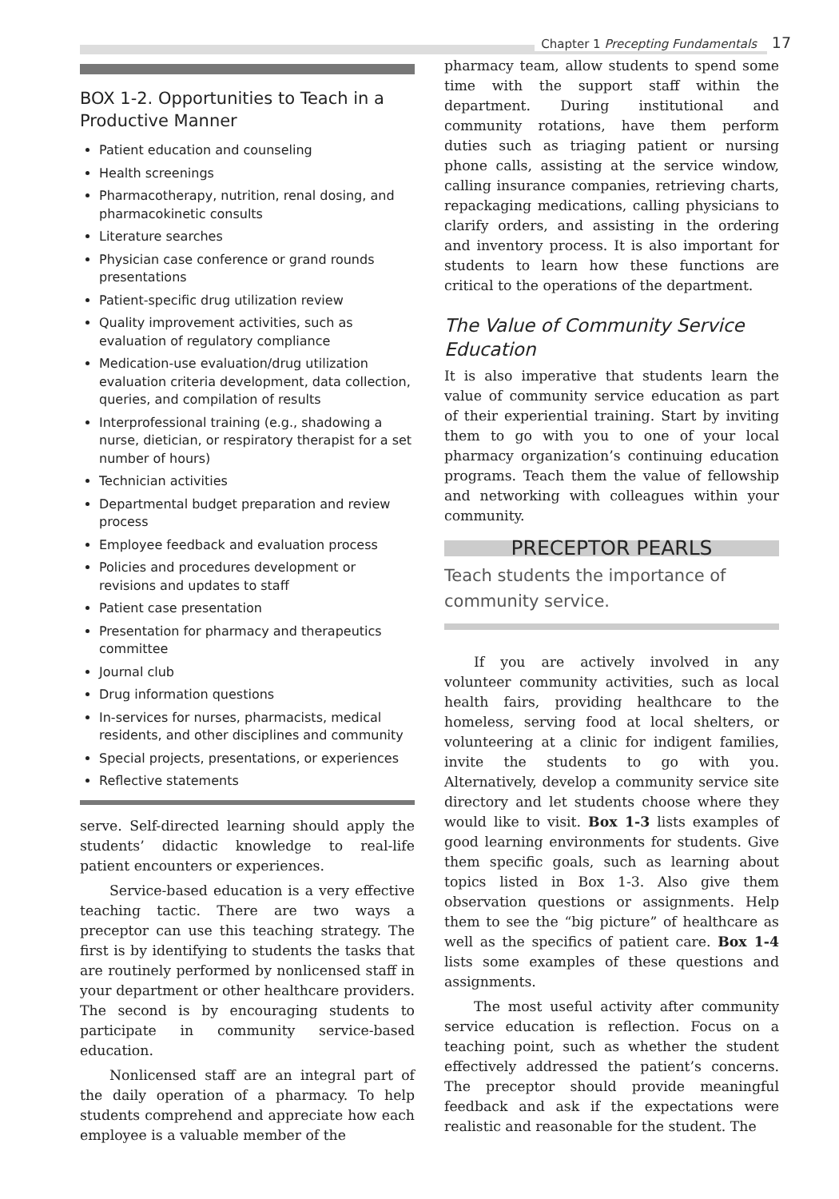Chapter 1 Precepting Fundamentals 17
BOX 1-2. Opportunities to Teach in a Productive Manner
Patient education and counseling
Health screenings
Pharmacotherapy, nutrition, renal dosing, and pharmacokinetic consults
Literature searches
Physician case conference or grand rounds presentations
Patient-specific drug utilization review
Quality improvement activities, such as evaluation of regulatory compliance
Medication-use evaluation/drug utilization evaluation criteria development, data collection, queries, and compilation of results
Interprofessional training (e.g., shadowing a nurse, dietician, or respiratory therapist for a set number of hours)
Technician activities
Departmental budget preparation and review process
Employee feedback and evaluation process
Policies and procedures development or revisions and updates to staff
Patient case presentation
Presentation for pharmacy and therapeutics committee
Journal club
Drug information questions
In-services for nurses, pharmacists, medical residents, and other disciplines and community
Special projects, presentations, or experiences
Reflective statements
serve. Self-directed learning should apply the students’ didactic knowledge to real-life patient encounters or experiences.
Service-based education is a very effective teaching tactic. There are two ways a preceptor can use this teaching strategy. The first is by identifying to students the tasks that are routinely performed by nonlicensed staff in your department or other healthcare providers. The second is by encouraging students to participate in community service-based education.
Nonlicensed staff are an integral part of the daily operation of a pharmacy. To help students comprehend and appreciate how each employee is a valuable member of the
pharmacy team, allow students to spend some time with the support staff within the department. During institutional and community rotations, have them perform duties such as triaging patient or nursing phone calls, assisting at the service window, calling insurance companies, retrieving charts, repackaging medications, calling physicians to clarify orders, and assisting in the ordering and inventory process. It is also important for students to learn how these functions are critical to the operations of the department.
The Value of Community Service Education
It is also imperative that students learn the value of community service education as part of their experiential training. Start by inviting them to go with you to one of your local pharmacy organization’s continuing education programs. Teach them the value of fellowship and networking with colleagues within your community.
PRECEPTOR PEARLS
Teach students the importance of community service.
If you are actively involved in any volunteer community activities, such as local health fairs, providing healthcare to the homeless, serving food at local shelters, or volunteering at a clinic for indigent families, invite the students to go with you. Alternatively, develop a community service site directory and let students choose where they would like to visit. Box 1-3 lists examples of good learning environments for students. Give them specific goals, such as learning about topics listed in Box 1-3. Also give them observation questions or assignments. Help them to see the “big picture” of healthcare as well as the specifics of patient care. Box 1-4 lists some examples of these questions and assignments.
The most useful activity after community service education is reflection. Focus on a teaching point, such as whether the student effectively addressed the patient’s concerns. The preceptor should provide meaningful feedback and ask if the expectations were realistic and reasonable for the student. The